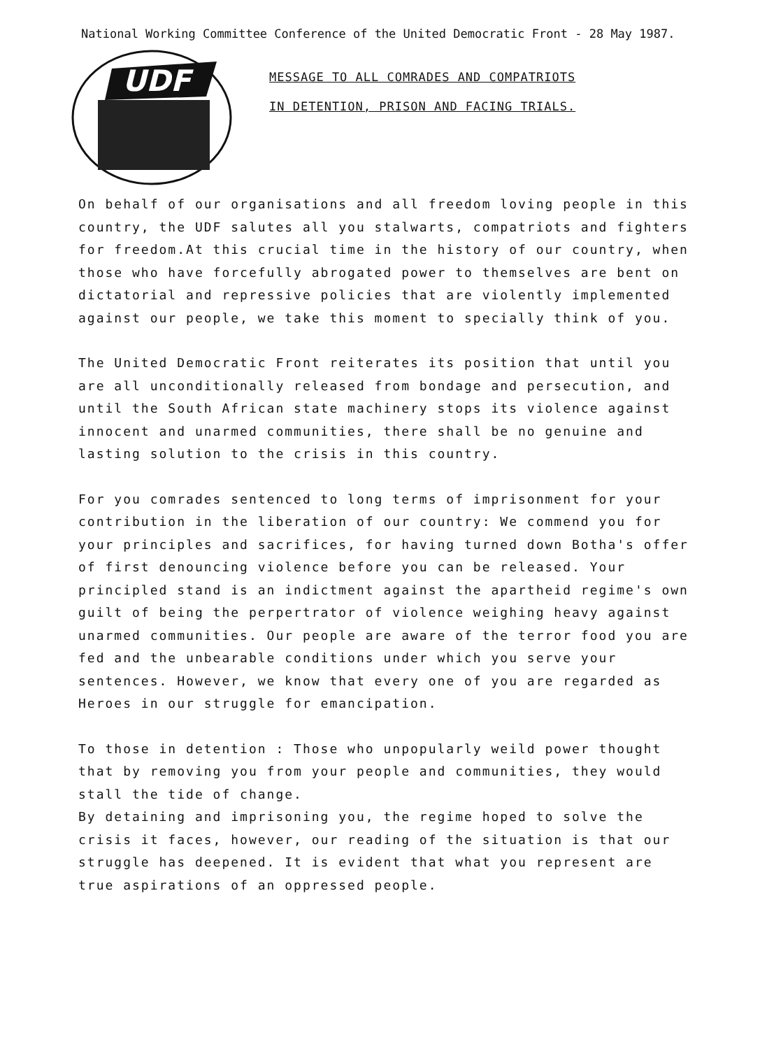National Working Committee Conference of the United Democratic Front - 28 May 1987.
UDF
MESSAGE TO ALL COMRADES AND COMPATRIOTS
IN DETENTION, PRISON AND FACING TRIALS.
On behalf of our organisations and all freedom loving people in this country, the UDF salutes all you stalwarts, compatriots and fighters for freedom.At this crucial time in the history of our country, when those who have forcefully abrogated power to themselves are bent on dictatorial and repressive policies that are violently implemented against our people, we take this moment to specially think of you.
The United Democratic Front reiterates its position that until you are all unconditionally released from bondage and persecution, and until the South African state machinery stops its violence against innocent and unarmed communities, there shall be no genuine and lasting solution to the crisis in this country.
For you comrades sentenced to long terms of imprisonment for your contribution in the liberation of our country: We commend you for your principles and sacrifices, for having turned down Botha's offer of first denouncing violence before you can be released. Your principled stand is an indictment against the apartheid regime's own guilt of being the perpertrator of violence weighing heavy against unarmed communities. Our people are aware of the terror food you are fed and the unbearable conditions under which you serve your sentences. However, we know that every one of you are regarded as Heroes in our struggle for emancipation.
To those in detention : Those who unpopularly weild power thought that by removing you from your people and communities, they would stall the tide of change.
By detaining and imprisoning you, the regime hoped to solve the crisis it faces, however, our reading of the situation is that our struggle has deepened. It is evident that what you represent are true aspirations of an oppressed people.